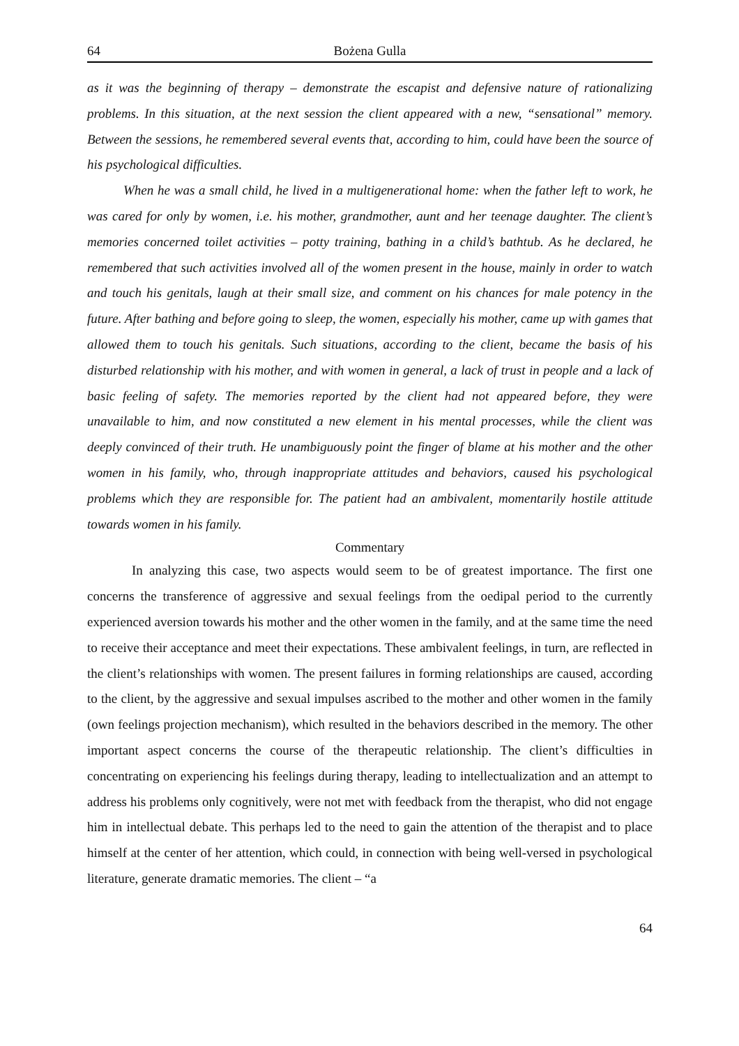64 Bożena Gulla
as it was the beginning of therapy – demonstrate the escapist and defensive nature of rationalizing problems. In this situation, at the next session the client appeared with a new, “sensational” memory. Between the sessions, he remembered several events that, according to him, could have been the source of his psychological difficulties.
When he was a small child, he lived in a multigenerational home: when the father left to work, he was cared for only by women, i.e. his mother, grandmother, aunt and her teenage daughter. The client’s memories concerned toilet activities – potty training, bathing in a child’s bathtub. As he declared, he remembered that such activities involved all of the women present in the house, mainly in order to watch and touch his genitals, laugh at their small size, and comment on his chances for male potency in the future. After bathing and before going to sleep, the women, especially his mother, came up with games that allowed them to touch his genitals. Such situations, according to the client, became the basis of his disturbed relationship with his mother, and with women in general, a lack of trust in people and a lack of basic feeling of safety. The memories reported by the client had not appeared before, they were unavailable to him, and now constituted a new element in his mental processes, while the client was deeply convinced of their truth. He unambiguously point the finger of blame at his mother and the other women in his family, who, through inappropriate attitudes and behaviors, caused his psychological problems which they are responsible for. The patient had an ambivalent, momentarily hostile attitude towards women in his family.
Commentary
In analyzing this case, two aspects would seem to be of greatest importance. The first one concerns the transference of aggressive and sexual feelings from the oedipal period to the currently experienced aversion towards his mother and the other women in the family, and at the same time the need to receive their acceptance and meet their expectations. These ambivalent feelings, in turn, are reflected in the client’s relationships with women. The present failures in forming relationships are caused, according to the client, by the aggressive and sexual impulses ascribed to the mother and other women in the family (own feelings projection mechanism), which resulted in the behaviors described in the memory. The other important aspect concerns the course of the therapeutic relationship. The client’s difficulties in concentrating on experiencing his feelings during therapy, leading to intellectualization and an attempt to address his problems only cognitively, were not met with feedback from the therapist, who did not engage him in intellectual debate. This perhaps led to the need to gain the attention of the therapist and to place himself at the center of her attention, which could, in connection with being well-versed in psychological literature, generate dramatic memories. The client – “a
64